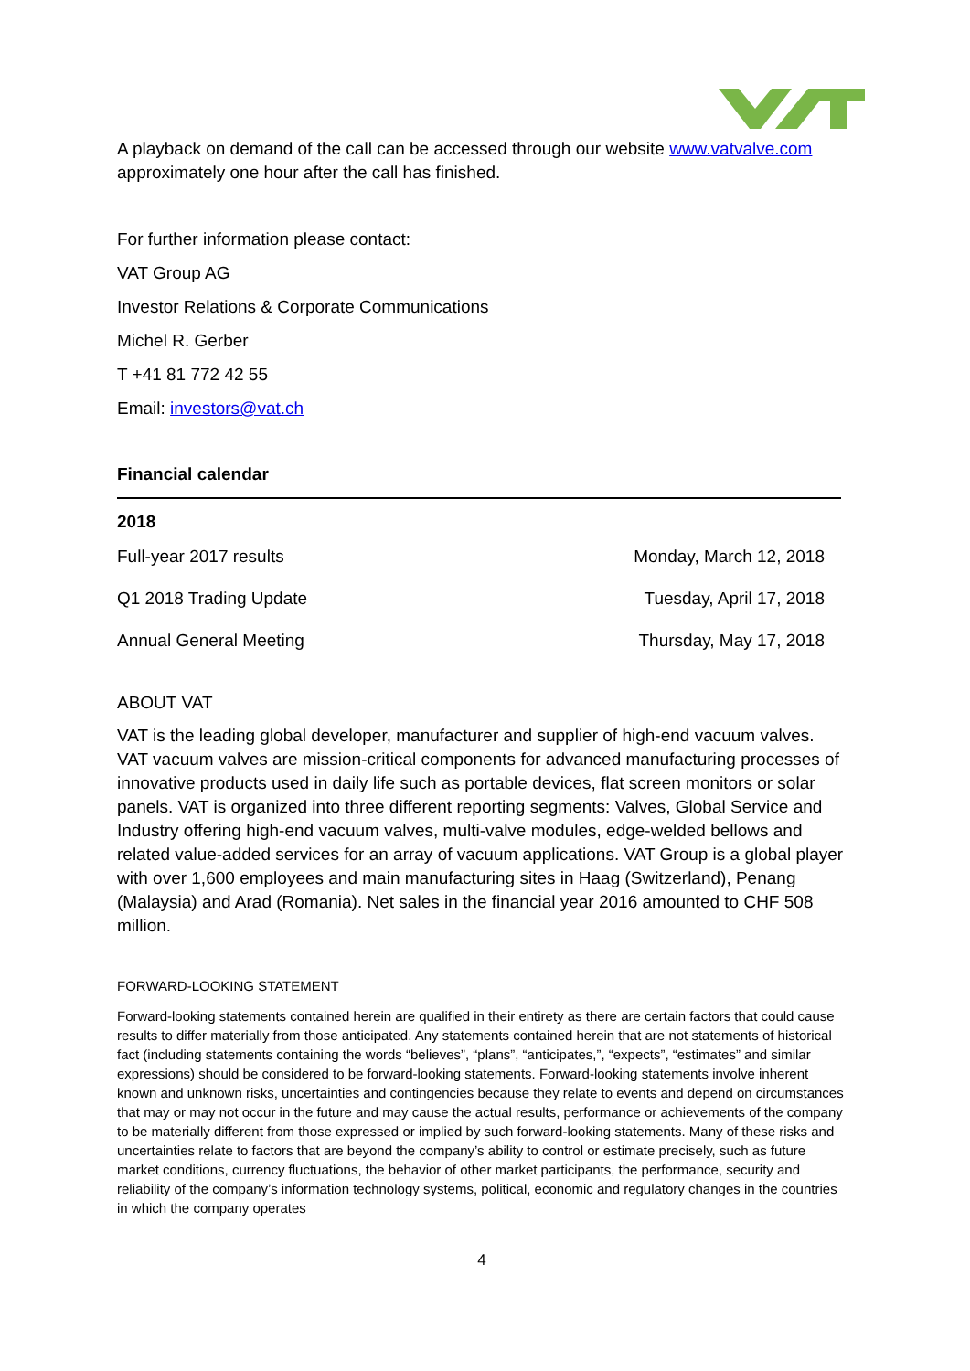A playback on demand of the call can be accessed through our website www.vatvalve.com approximately one hour after the call has finished.
For further information please contact:
VAT Group AG
Investor Relations & Corporate Communications
Michel R. Gerber
T +41 81 772 42 55
Email: investors@vat.ch
Financial calendar
2018
| Full-year 2017 results | Monday, March 12, 2018 |
| Q1 2018 Trading Update | Tuesday, April 17, 2018 |
| Annual General Meeting | Thursday, May 17, 2018 |
ABOUT VAT
VAT is the leading global developer, manufacturer and supplier of high-end vacuum valves. VAT vacuum valves are mission-critical components for advanced manufacturing processes of innovative products used in daily life such as portable devices, flat screen monitors or solar panels. VAT is organized into three different reporting segments: Valves, Global Service and Industry offering high-end vacuum valves, multi-valve modules, edge-welded bellows and related value-added services for an array of vacuum applications. VAT Group is a global player with over 1,600 employees and main manufacturing sites in Haag (Switzerland), Penang (Malaysia) and Arad (Romania). Net sales in the financial year 2016 amounted to CHF 508 million.
FORWARD-LOOKING STATEMENT
Forward-looking statements contained herein are qualified in their entirety as there are certain factors that could cause results to differ materially from those anticipated. Any statements contained herein that are not statements of historical fact (including statements containing the words “believes”, “plans”, “anticipates,”, “expects”, “estimates” and similar expressions) should be considered to be forward-looking statements. Forward-looking statements involve inherent known and unknown risks, uncertainties and contingencies because they relate to events and depend on circumstances that may or may not occur in the future and may cause the actual results, performance or achievements of the company to be materially different from those expressed or implied by such forward-looking statements. Many of these risks and uncertainties relate to factors that are beyond the company’s ability to control or estimate precisely, such as future market conditions, currency fluctuations, the behavior of other market participants, the performance, security and reliability of the company’s information technology systems, political, economic and regulatory changes in the countries in which the company operates
4